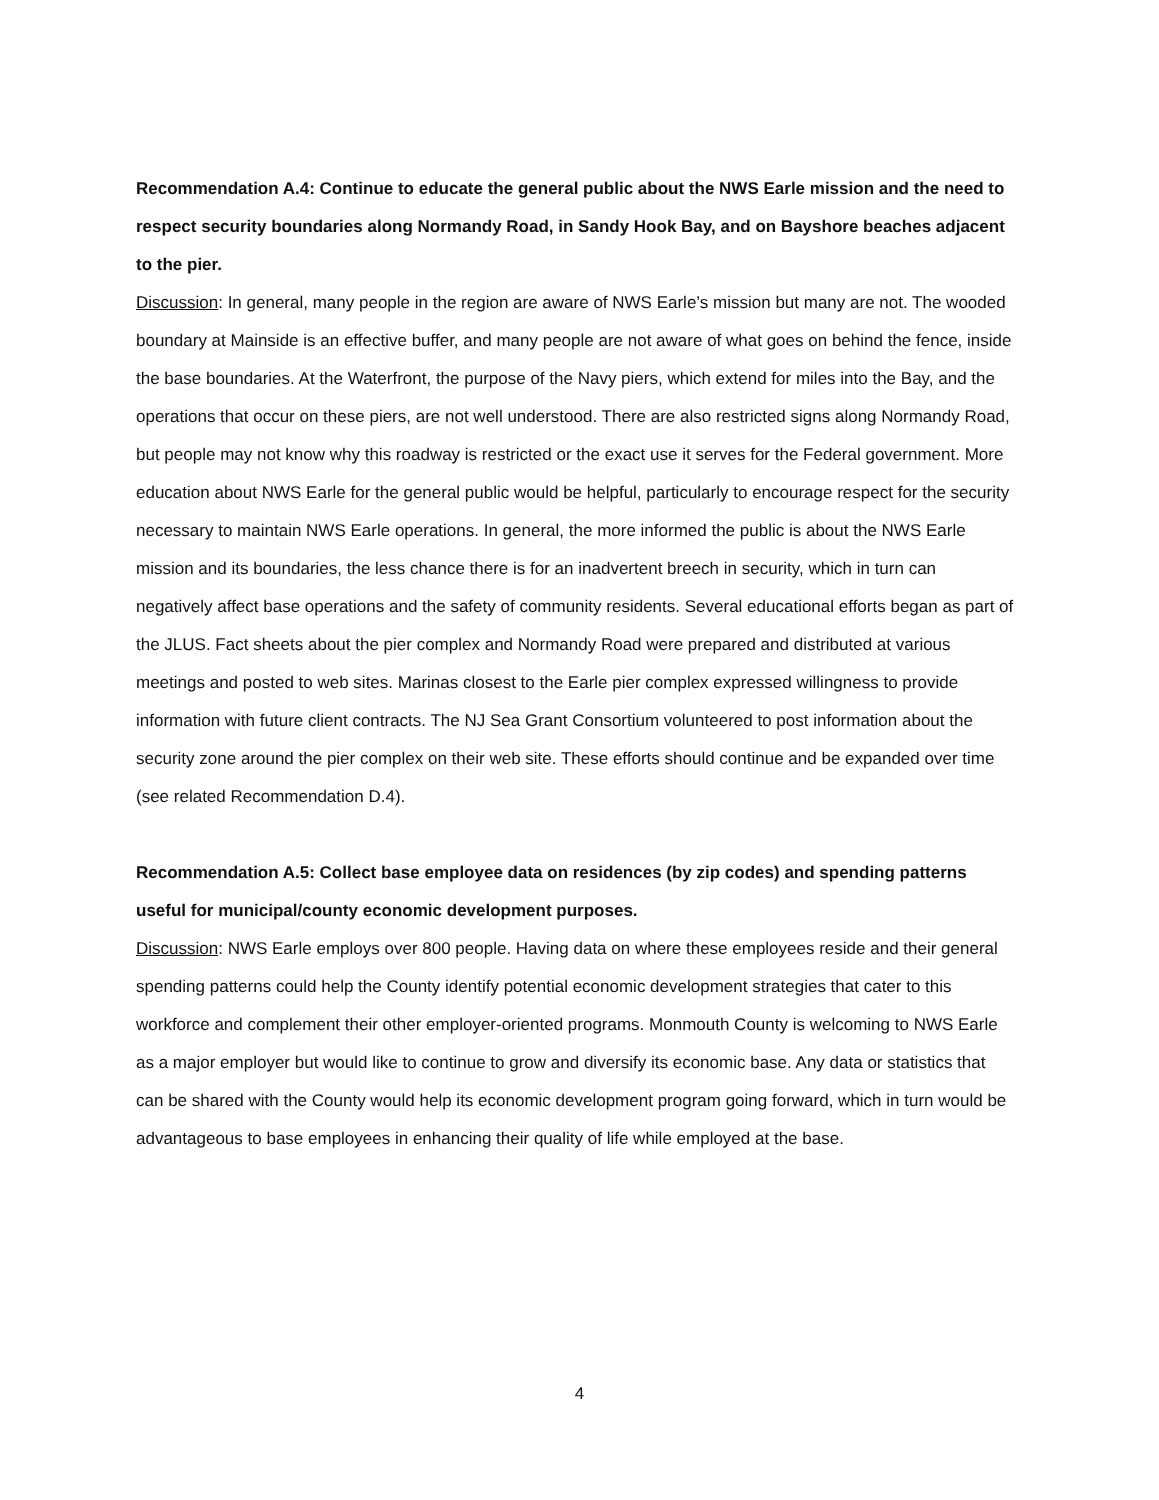Recommendation A.4: Continue to educate the general public about the NWS Earle mission and the need to respect security boundaries along Normandy Road, in Sandy Hook Bay, and on Bayshore beaches adjacent to the pier.
Discussion: In general, many people in the region are aware of NWS Earle’s mission but many are not. The wooded boundary at Mainside is an effective buffer, and many people are not aware of what goes on behind the fence, inside the base boundaries. At the Waterfront, the purpose of the Navy piers, which extend for miles into the Bay, and the operations that occur on these piers, are not well understood. There are also restricted signs along Normandy Road, but people may not know why this roadway is restricted or the exact use it serves for the Federal government. More education about NWS Earle for the general public would be helpful, particularly to encourage respect for the security necessary to maintain NWS Earle operations. In general, the more informed the public is about the NWS Earle mission and its boundaries, the less chance there is for an inadvertent breech in security, which in turn can negatively affect base operations and the safety of community residents. Several educational efforts began as part of the JLUS. Fact sheets about the pier complex and Normandy Road were prepared and distributed at various meetings and posted to web sites. Marinas closest to the Earle pier complex expressed willingness to provide information with future client contracts. The NJ Sea Grant Consortium volunteered to post information about the security zone around the pier complex on their web site. These efforts should continue and be expanded over time (see related Recommendation D.4).
Recommendation A.5: Collect base employee data on residences (by zip codes) and spending patterns useful for municipal/county economic development purposes.
Discussion: NWS Earle employs over 800 people. Having data on where these employees reside and their general spending patterns could help the County identify potential economic development strategies that cater to this workforce and complement their other employer-oriented programs. Monmouth County is welcoming to NWS Earle as a major employer but would like to continue to grow and diversify its economic base. Any data or statistics that can be shared with the County would help its economic development program going forward, which in turn would be advantageous to base employees in enhancing their quality of life while employed at the base.
4